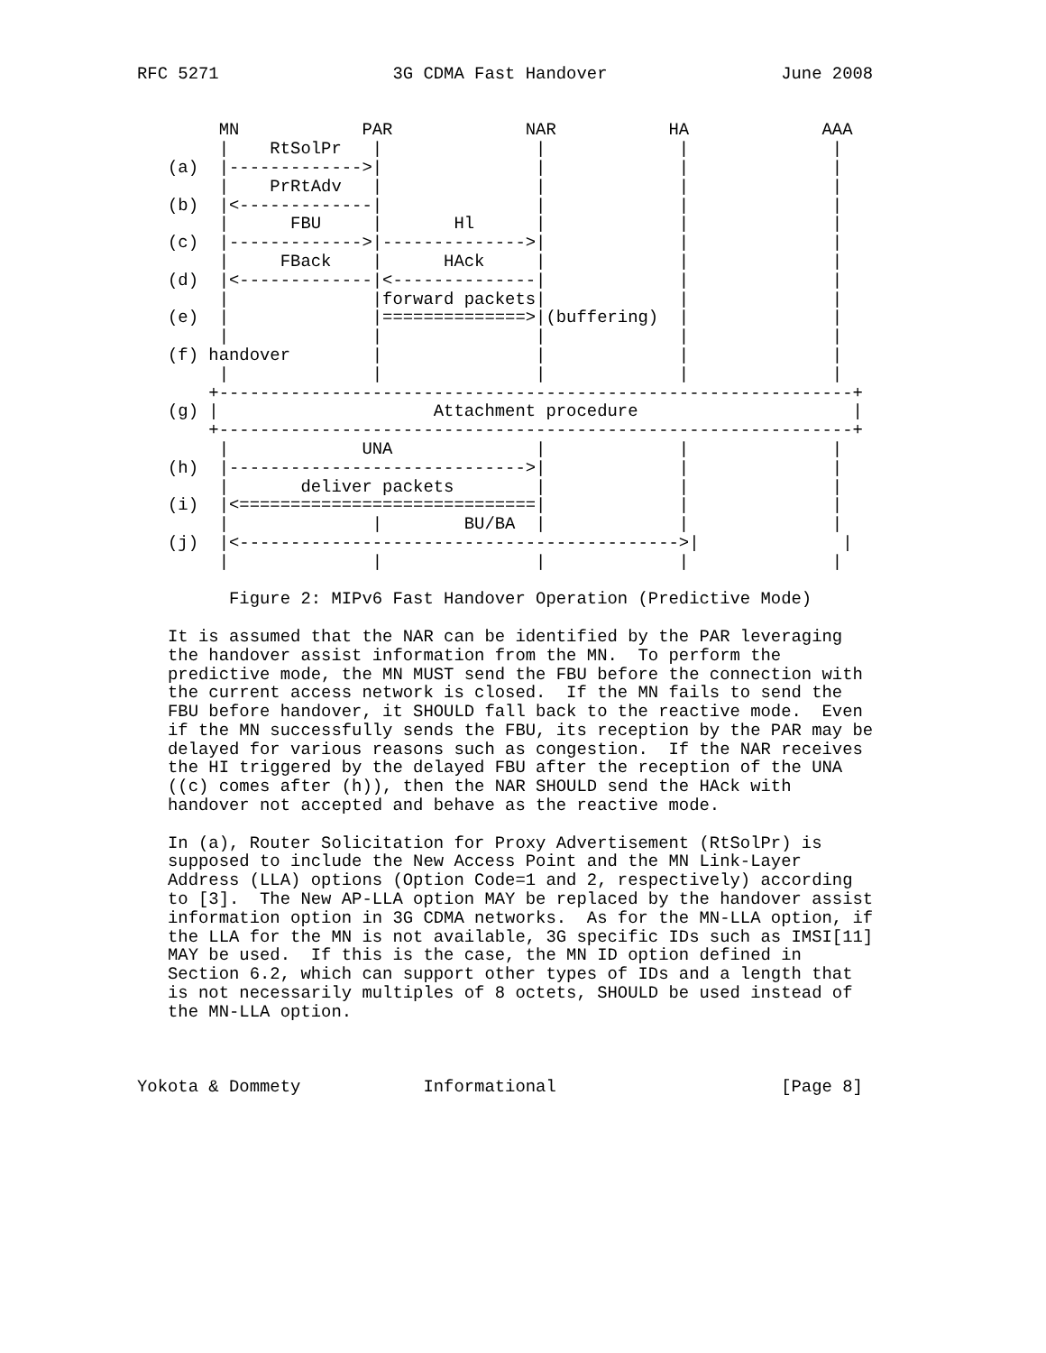RFC 5271                 3G CDMA Fast Handover                 June 2008


        MN            PAR             NAR           HA             AAA
        |    RtSolPr   |               |             |              |
   (a)  |------------->|               |             |              |
        |    PrRtAdv   |               |             |              |
   (b)  |<-------------|               |             |              |
        |      FBU     |       Hl      |             |              |
   (c)  |------------->|-------------->|             |              |
        |     FBack    |      HAck     |             |              |
   (d)  |<-------------|<--------------|             |              |
        |              |forward packets|             |              |
   (e)  |              |==============>|(buffering)  |              |
        |              |               |             |              |
   (f) handover        |               |             |              |
        |              |               |             |              |
       +--------------------------------------------------------------+
   (g) |                     Attachment procedure                     |
       +--------------------------------------------------------------+
        |             UNA              |             |              |
   (h)  |----------------------------->|             |              |
        |       deliver packets        |             |              |
   (i)  |<=============================|             |              |
        |              |        BU/BA  |             |              |
   (j)  |<------------------------------------------->|              |
        |              |               |             |              |

         Figure 2: MIPv6 Fast Handover Operation (Predictive Mode)

   It is assumed that the NAR can be identified by the PAR leveraging
   the handover assist information from the MN.  To perform the
   predictive mode, the MN MUST send the FBU before the connection with
   the current access network is closed.  If the MN fails to send the
   FBU before handover, it SHOULD fall back to the reactive mode.  Even
   if the MN successfully sends the FBU, its reception by the PAR may be
   delayed for various reasons such as congestion.  If the NAR receives
   the HI triggered by the delayed FBU after the reception of the UNA
   ((c) comes after (h)), then the NAR SHOULD send the HAck with
   handover not accepted and behave as the reactive mode.

   In (a), Router Solicitation for Proxy Advertisement (RtSolPr) is
   supposed to include the New Access Point and the MN Link-Layer
   Address (LLA) options (Option Code=1 and 2, respectively) according
   to [3].  The New AP-LLA option MAY be replaced by the handover assist
   information option in 3G CDMA networks.  As for the MN-LLA option, if
   the LLA for the MN is not available, 3G specific IDs such as IMSI[11]
   MAY be used.  If this is the case, the MN ID option defined in
   Section 6.2, which can support other types of IDs and a length that
   is not necessarily multiples of 8 octets, SHOULD be used instead of
   the MN-LLA option.



Yokota & Dommety            Informational                      [Page 8]